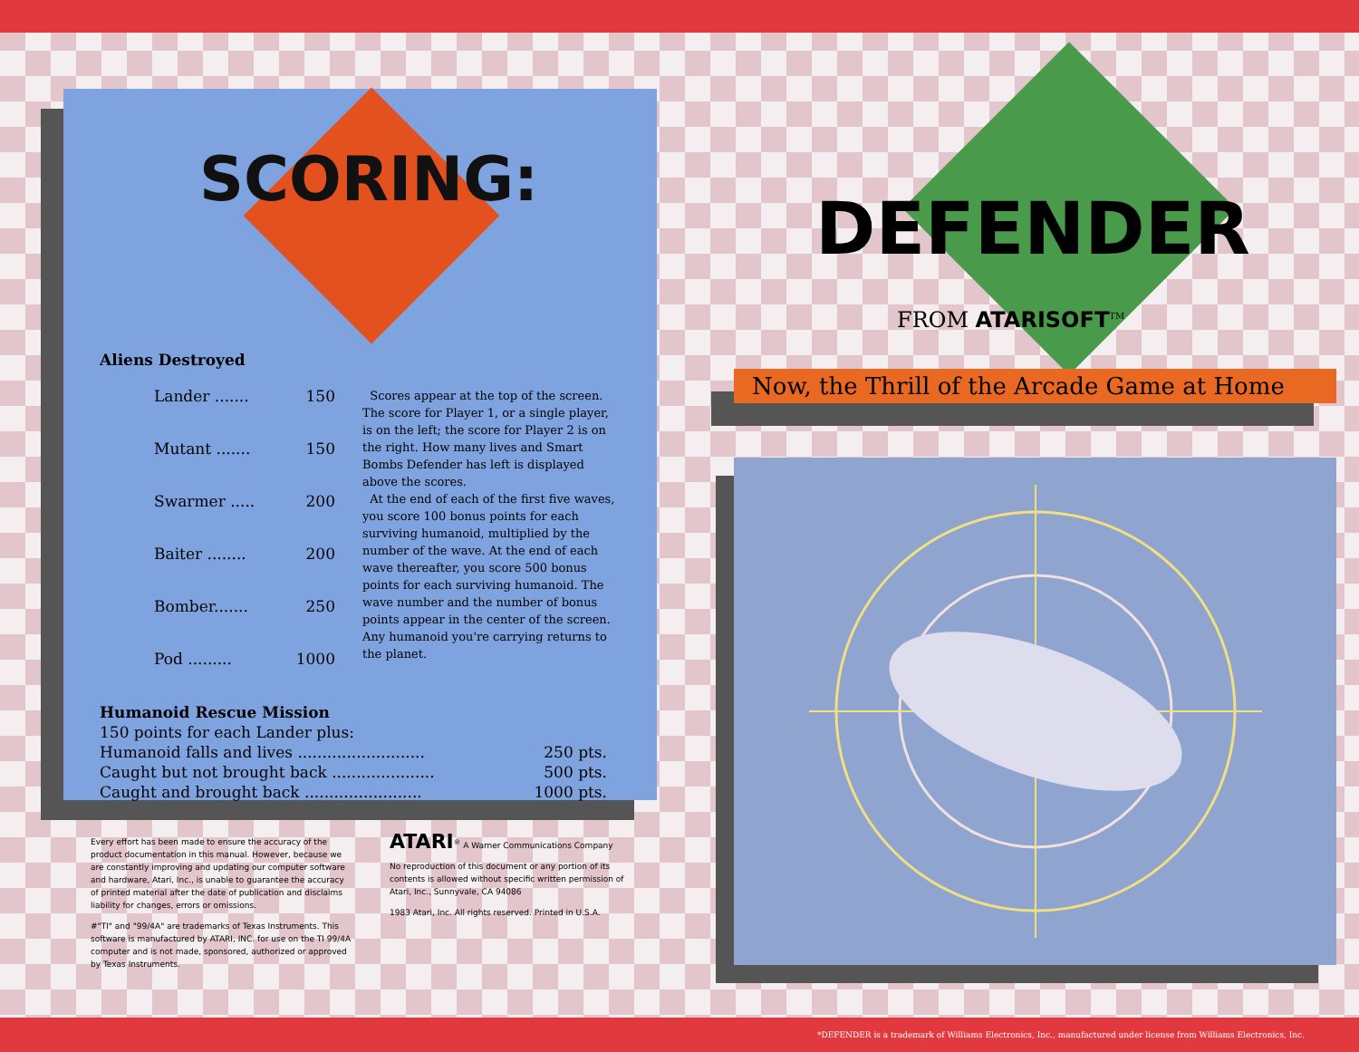SCORING:
Aliens Destroyed
Lander ....... 150
Mutant ....... 150
Swarmer ..... 200
Baiter ........ 200
Bomber....... 250
Pod ......... 1000
Scores appear at the top of the screen. The score for Player 1, or a single player, is on the left; the score for Player 2 is on the right. How many lives and Smart Bombs Defender has left is displayed above the scores.
At the end of each of the first five waves, you score 100 bonus points for each surviving humanoid, multiplied by the number of the wave. At the end of each wave thereafter, you score 500 bonus points for each surviving humanoid. The wave number and the number of bonus points appear in the center of the screen. Any humanoid you're carrying returns to the planet.
Humanoid Rescue Mission
150 points for each Lander plus:
Humanoid falls and lives .......................... 250 pts.
Caught but not brought back ..................... 500 pts.
Caught and brought back ........................ 1000 pts.
Every effort has been made to ensure the accuracy of the product documentation in this manual. However, because we are constantly improving and updating our computer software and hardware, Atari, Inc., is unable to guarantee the accuracy of printed material after the date of publication and disclaims liability for changes, errors or omissions.
#"TI" and "99/4A" are trademarks of Texas Instruments. This software is manufactured by ATARI, INC. for use on the TI 99/4A computer and is not made, sponsored, authorized or approved by Texas Instruments.
ATARI<sup>®</sup> A Warner Communications Company
No reproduction of this document or any portion of its contents is allowed without specific written permission of Atari, Inc., Sunnyvale, CA 94086
1983 Atari, Inc. All rights reserved. Printed in U.S.A.
DEFENDER
FROM ATARISOFT<sup>TM</sup>
Now, the Thrill of the Arcade Game at Home
*DEFENDER is a trademark of Williams Electronics, Inc., manufactured under license from Williams Electronics, Inc.